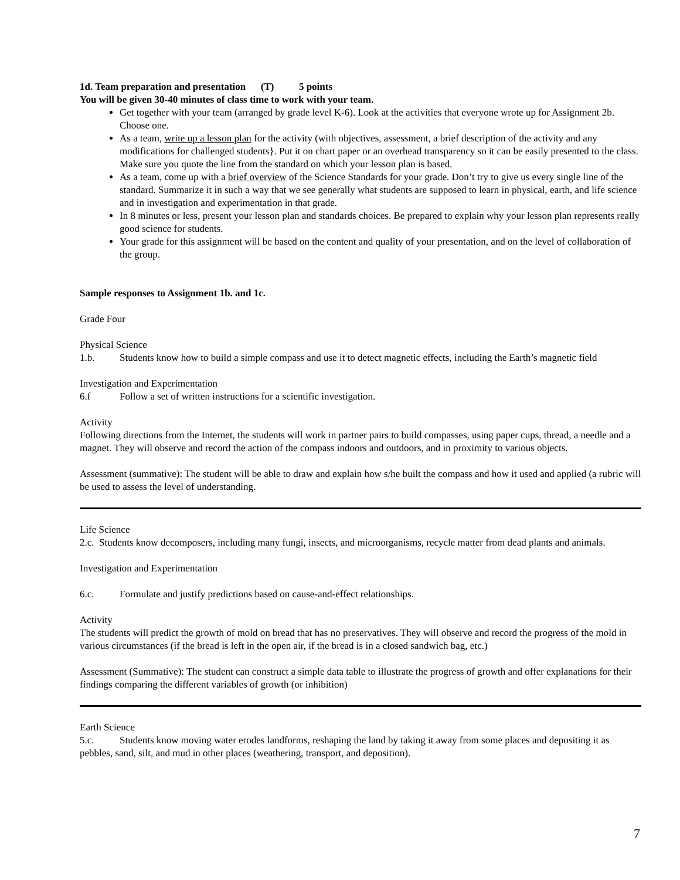1d. Team preparation and presentation (T) 5 points
You will be given 30-40 minutes of class time to work with your team.
Get together with your team (arranged by grade level K-6). Look at the activities that everyone wrote up for Assignment 2b. Choose one.
As a team, write up a lesson plan for the activity (with objectives, assessment, a brief description of the activity and any modifications for challenged students}. Put it on chart paper or an overhead transparency so it can be easily presented to the class. Make sure you quote the line from the standard on which your lesson plan is based.
As a team, come up with a brief overview of the Science Standards for your grade. Don’t try to give us every single line of the standard. Summarize it in such a way that we see generally what students are supposed to learn in physical, earth, and life science and in investigation and experimentation in that grade.
In 8 minutes or less, present your lesson plan and standards choices. Be prepared to explain why your lesson plan represents really good science for students.
Your grade for this assignment will be based on the content and quality of your presentation, and on the level of collaboration of the group.
Sample responses to Assignment 1b. and 1c.
Grade Four
Physical Science
1.b. Students know how to build a simple compass and use it to detect magnetic effects, including the Earth’s magnetic field
Investigation and Experimentation
6.f Follow a set of written instructions for a scientific investigation.
Activity
Following directions from the Internet, the students will work in partner pairs to build compasses, using paper cups, thread, a needle and a magnet. They will observe and record the action of the compass indoors and outdoors, and in proximity to various objects.
Assessment (summative): The student will be able to draw and explain how s/he built the compass and how it used and applied (a rubric will be used to assess the level of understanding.
Life Science
2.c. Students know decomposers, including many fungi, insects, and microorganisms, recycle matter from dead plants and animals.
Investigation and Experimentation
6.c. Formulate and justify predictions based on cause-and-effect relationships.
Activity
The students will predict the growth of mold on bread that has no preservatives. They will observe and record the progress of the mold in various circumstances (if the bread is left in the open air, if the bread is in a closed sandwich bag, etc.)
Assessment (Summative): The student can construct a simple data table to illustrate the progress of growth and offer explanations for their findings comparing the different variables of growth (or inhibition)
Earth Science
5.c. Students know moving water erodes landforms, reshaping the land by taking it away from some places and depositing it as pebbles, sand, silt, and mud in other places (weathering, transport, and deposition).
7